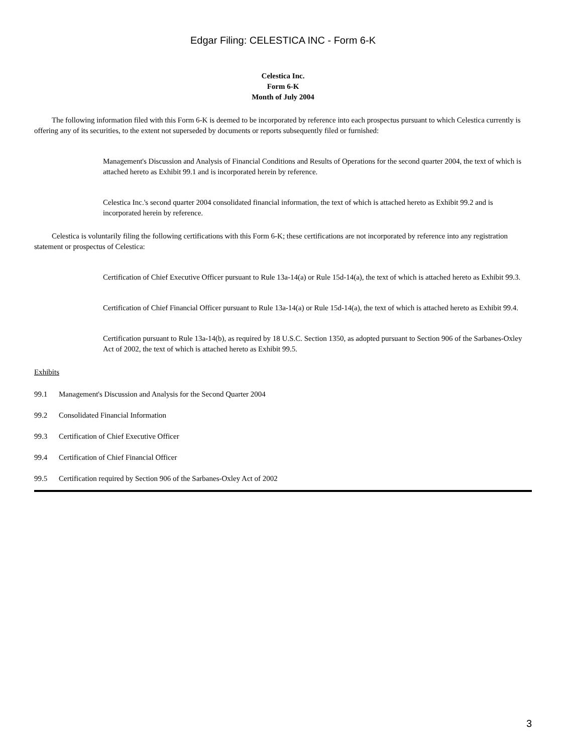Edgar Filing: CELESTICA INC - Form 6-K
Celestica Inc.
Form 6-K
Month of July 2004
The following information filed with this Form 6-K is deemed to be incorporated by reference into each prospectus pursuant to which Celestica currently is offering any of its securities, to the extent not superseded by documents or reports subsequently filed or furnished:
Management's Discussion and Analysis of Financial Conditions and Results of Operations for the second quarter 2004, the text of which is attached hereto as Exhibit 99.1 and is incorporated herein by reference.
Celestica Inc.'s second quarter 2004 consolidated financial information, the text of which is attached hereto as Exhibit 99.2 and is incorporated herein by reference.
Celestica is voluntarily filing the following certifications with this Form 6-K; these certifications are not incorporated by reference into any registration statement or prospectus of Celestica:
Certification of Chief Executive Officer pursuant to Rule 13a-14(a) or Rule 15d-14(a), the text of which is attached hereto as Exhibit 99.3.
Certification of Chief Financial Officer pursuant to Rule 13a-14(a) or Rule 15d-14(a), the text of which is attached hereto as Exhibit 99.4.
Certification pursuant to Rule 13a-14(b), as required by 18 U.S.C. Section 1350, as adopted pursuant to Section 906 of the Sarbanes-Oxley Act of 2002, the text of which is attached hereto as Exhibit 99.5.
Exhibits
99.1 Management's Discussion and Analysis for the Second Quarter 2004
99.2 Consolidated Financial Information
99.3 Certification of Chief Executive Officer
99.4 Certification of Chief Financial Officer
99.5 Certification required by Section 906 of the Sarbanes-Oxley Act of 2002
3